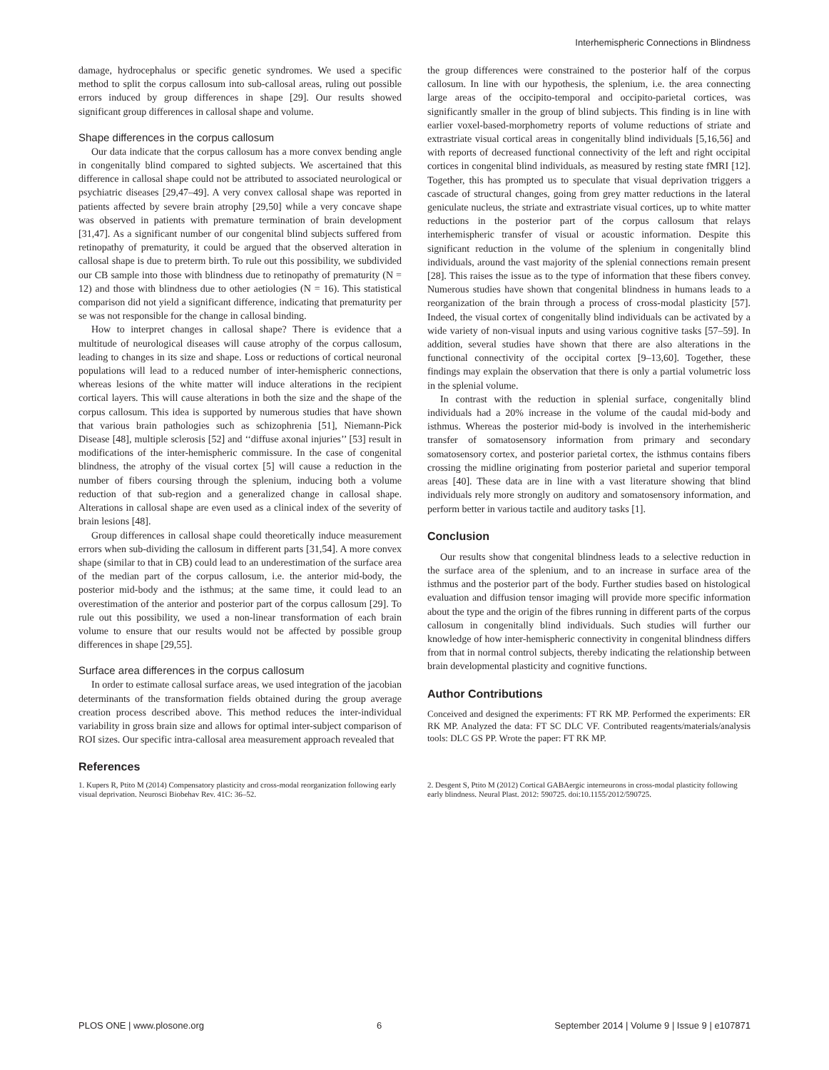Interhemispheric Connections in Blindness
damage, hydrocephalus or specific genetic syndromes. We used a specific method to split the corpus callosum into sub-callosal areas, ruling out possible errors induced by group differences in shape [29]. Our results showed significant group differences in callosal shape and volume.
Shape differences in the corpus callosum
Our data indicate that the corpus callosum has a more convex bending angle in congenitally blind compared to sighted subjects. We ascertained that this difference in callosal shape could not be attributed to associated neurological or psychiatric diseases [29,47–49]. A very convex callosal shape was reported in patients affected by severe brain atrophy [29,50] while a very concave shape was observed in patients with premature termination of brain development [31,47]. As a significant number of our congenital blind subjects suffered from retinopathy of prematurity, it could be argued that the observed alteration in callosal shape is due to preterm birth. To rule out this possibility, we subdivided our CB sample into those with blindness due to retinopathy of prematurity (N = 12) and those with blindness due to other aetiologies (N = 16). This statistical comparison did not yield a significant difference, indicating that prematurity per se was not responsible for the change in callosal binding.
How to interpret changes in callosal shape? There is evidence that a multitude of neurological diseases will cause atrophy of the corpus callosum, leading to changes in its size and shape. Loss or reductions of cortical neuronal populations will lead to a reduced number of inter-hemispheric connections, whereas lesions of the white matter will induce alterations in the recipient cortical layers. This will cause alterations in both the size and the shape of the corpus callosum. This idea is supported by numerous studies that have shown that various brain pathologies such as schizophrenia [51], Niemann-Pick Disease [48], multiple sclerosis [52] and ‘‘diffuse axonal injuries’’ [53] result in modifications of the inter-hemispheric commissure. In the case of congenital blindness, the atrophy of the visual cortex [5] will cause a reduction in the number of fibers coursing through the splenium, inducing both a volume reduction of that sub-region and a generalized change in callosal shape. Alterations in callosal shape are even used as a clinical index of the severity of brain lesions [48].
Group differences in callosal shape could theoretically induce measurement errors when sub-dividing the callosum in different parts [31,54]. A more convex shape (similar to that in CB) could lead to an underestimation of the surface area of the median part of the corpus callosum, i.e. the anterior mid-body, the posterior mid-body and the isthmus; at the same time, it could lead to an overestimation of the anterior and posterior part of the corpus callosum [29]. To rule out this possibility, we used a non-linear transformation of each brain volume to ensure that our results would not be affected by possible group differences in shape [29,55].
Surface area differences in the corpus callosum
In order to estimate callosal surface areas, we used integration of the jacobian determinants of the transformation fields obtained during the group average creation process described above. This method reduces the inter-individual variability in gross brain size and allows for optimal inter-subject comparison of ROI sizes. Our specific intra-callosal area measurement approach revealed that
the group differences were constrained to the posterior half of the corpus callosum. In line with our hypothesis, the splenium, i.e. the area connecting large areas of the occipito-temporal and occipito-parietal cortices, was significantly smaller in the group of blind subjects. This finding is in line with earlier voxel-based-morphometry reports of volume reductions of striate and extrastriate visual cortical areas in congenitally blind individuals [5,16,56] and with reports of decreased functional connectivity of the left and right occipital cortices in congenital blind individuals, as measured by resting state fMRI [12]. Together, this has prompted us to speculate that visual deprivation triggers a cascade of structural changes, going from grey matter reductions in the lateral geniculate nucleus, the striate and extrastriate visual cortices, up to white matter reductions in the posterior part of the corpus callosum that relays interhemispheric transfer of visual or acoustic information. Despite this significant reduction in the volume of the splenium in congenitally blind individuals, around the vast majority of the splenial connections remain present [28]. This raises the issue as to the type of information that these fibers convey. Numerous studies have shown that congenital blindness in humans leads to a reorganization of the brain through a process of cross-modal plasticity [57]. Indeed, the visual cortex of congenitally blind individuals can be activated by a wide variety of non-visual inputs and using various cognitive tasks [57–59]. In addition, several studies have shown that there are also alterations in the functional connectivity of the occipital cortex [9–13,60]. Together, these findings may explain the observation that there is only a partial volumetric loss in the splenial volume.
In contrast with the reduction in splenial surface, congenitally blind individuals had a 20% increase in the volume of the caudal mid-body and isthmus. Whereas the posterior mid-body is involved in the interhemisheric transfer of somatosensory information from primary and secondary somatosensory cortex, and posterior parietal cortex, the isthmus contains fibers crossing the midline originating from posterior parietal and superior temporal areas [40]. These data are in line with a vast literature showing that blind individuals rely more strongly on auditory and somatosensory information, and perform better in various tactile and auditory tasks [1].
Conclusion
Our results show that congenital blindness leads to a selective reduction in the surface area of the splenium, and to an increase in surface area of the isthmus and the posterior part of the body. Further studies based on histological evaluation and diffusion tensor imaging will provide more specific information about the type and the origin of the fibres running in different parts of the corpus callosum in congenitally blind individuals. Such studies will further our knowledge of how inter-hemispheric connectivity in congenital blindness differs from that in normal control subjects, thereby indicating the relationship between brain developmental plasticity and cognitive functions.
Author Contributions
Conceived and designed the experiments: FT RK MP. Performed the experiments: ER RK MP. Analyzed the data: FT SC DLC VF. Contributed reagents/materials/analysis tools: DLC GS PP. Wrote the paper: FT RK MP.
References
1. Kupers R, Ptito M (2014) Compensatory plasticity and cross-modal reorganization following early visual deprivation. Neurosci Biobehav Rev. 41C: 36–52.
2. Desgent S, Ptito M (2012) Cortical GABAergic interneurons in cross-modal plasticity following early blindness. Neural Plast. 2012: 590725. doi:10.1155/2012/590725.
PLOS ONE | www.plosone.org 6 September 2014 | Volume 9 | Issue 9 | e107871